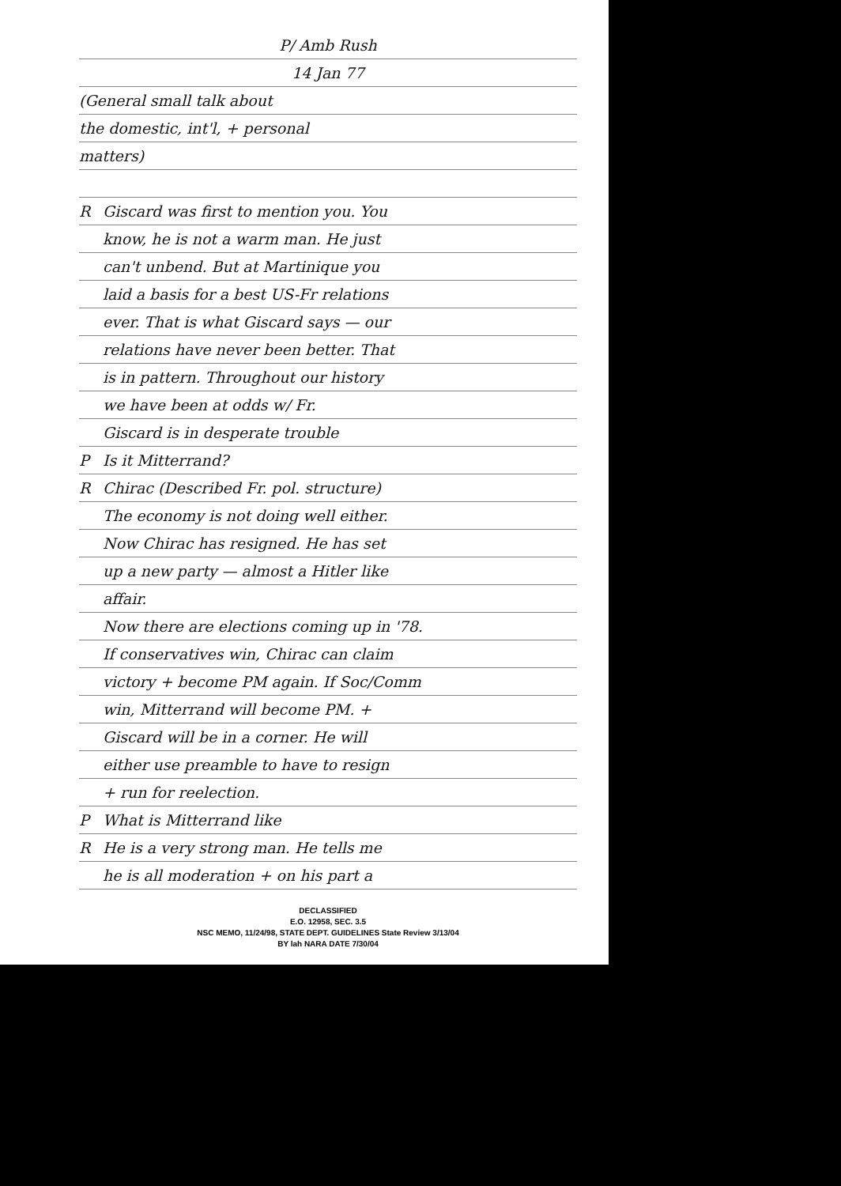P/ Amb Rush
14 Jan 77
(General small talk about
the domestic, int'l, + personal
matters)
R Giscard was first to mention you. You
know, he is not a warm man. He just
can't unbend. But at Martinique you
laid a basis for a best US-Fr relations
ever. That is what Giscard says — our
relations have never been better. That
is in pattern. Throughout our history
we have been at odds w/ Fr.
Giscard is in desperate trouble
P Is it Mitterrand?
R Chirac (Described Fr. pol. structure)
The economy is not doing well either.
Now Chirac has resigned. He has set
up a new party — almost a Hitler like
affair.
Now there are elections coming up in '78.
If conservatives win, Chirac can claim
victory + become PM again. If Soc/Comm
win, Mitterrand will become PM. +
Giscard will be in a corner. He will
either use preamble to have to resign
+ run for reelection.
P What is Mitterrand like
R He is a very strong man. He tells me
he is all moderation + on his part a
DECLASSIFIED
E.O. 12958, SEC. 3.5
NSC MEMO, 11/24/98, STATE DEPT. GUIDELINES State Review 3/13/04
BY lah NARA DATE 7/30/04